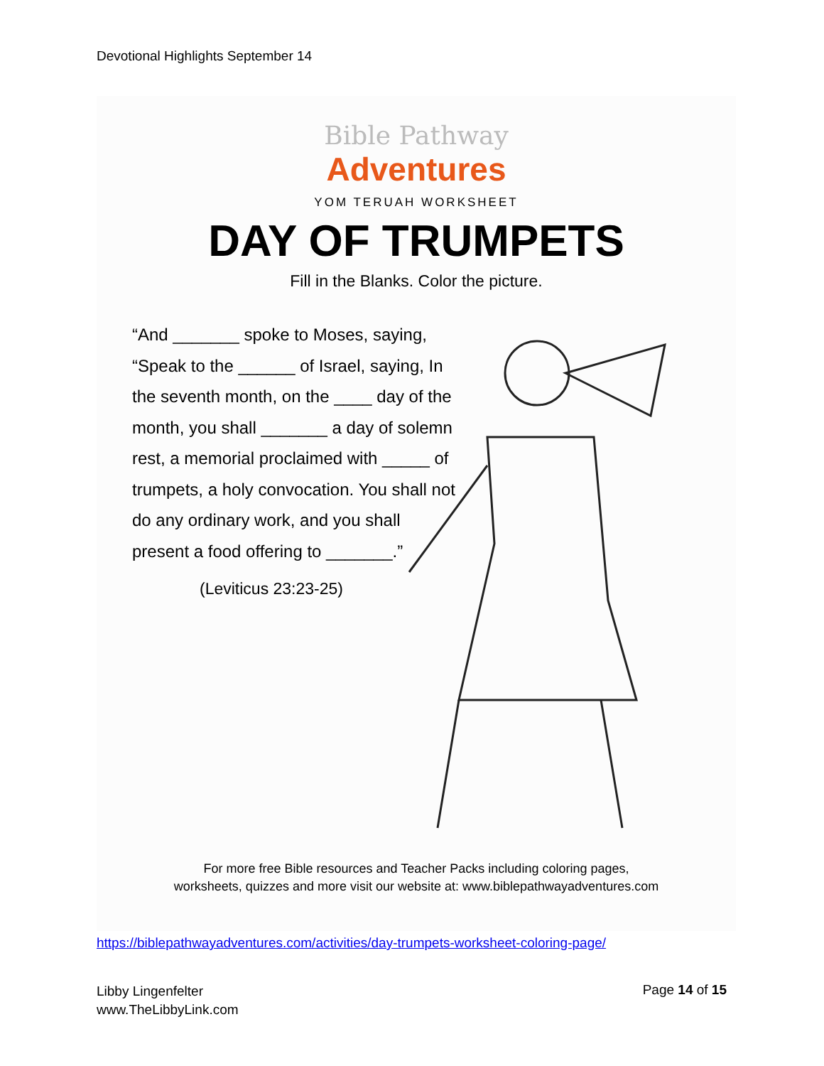Devotional Highlights September 14
Bible Pathway
Adventures
YOM TERUAH WORKSHEET
DAY OF TRUMPETS
Fill in the Blanks. Color the picture.
“And _______ spoke to Moses, saying, “Speak to the ______ of Israel, saying, In the seventh month, on the ____ day of the month, you shall _______ a day of solemn rest, a memorial proclaimed with _____ of trumpets, a holy convocation. You shall not do any ordinary work, and you shall present a food offering to _______.”
(Leviticus 23:23-25)
For more free Bible resources and Teacher Packs including coloring pages,
worksheets, quizzes and more visit our website at: www.biblepathwayadventures.com
https://biblepathwayadventures.com/activities/day-trumpets-worksheet-coloring-page/
Libby Lingenfelter
www.TheLibbyLink.com
Page 14 of 15